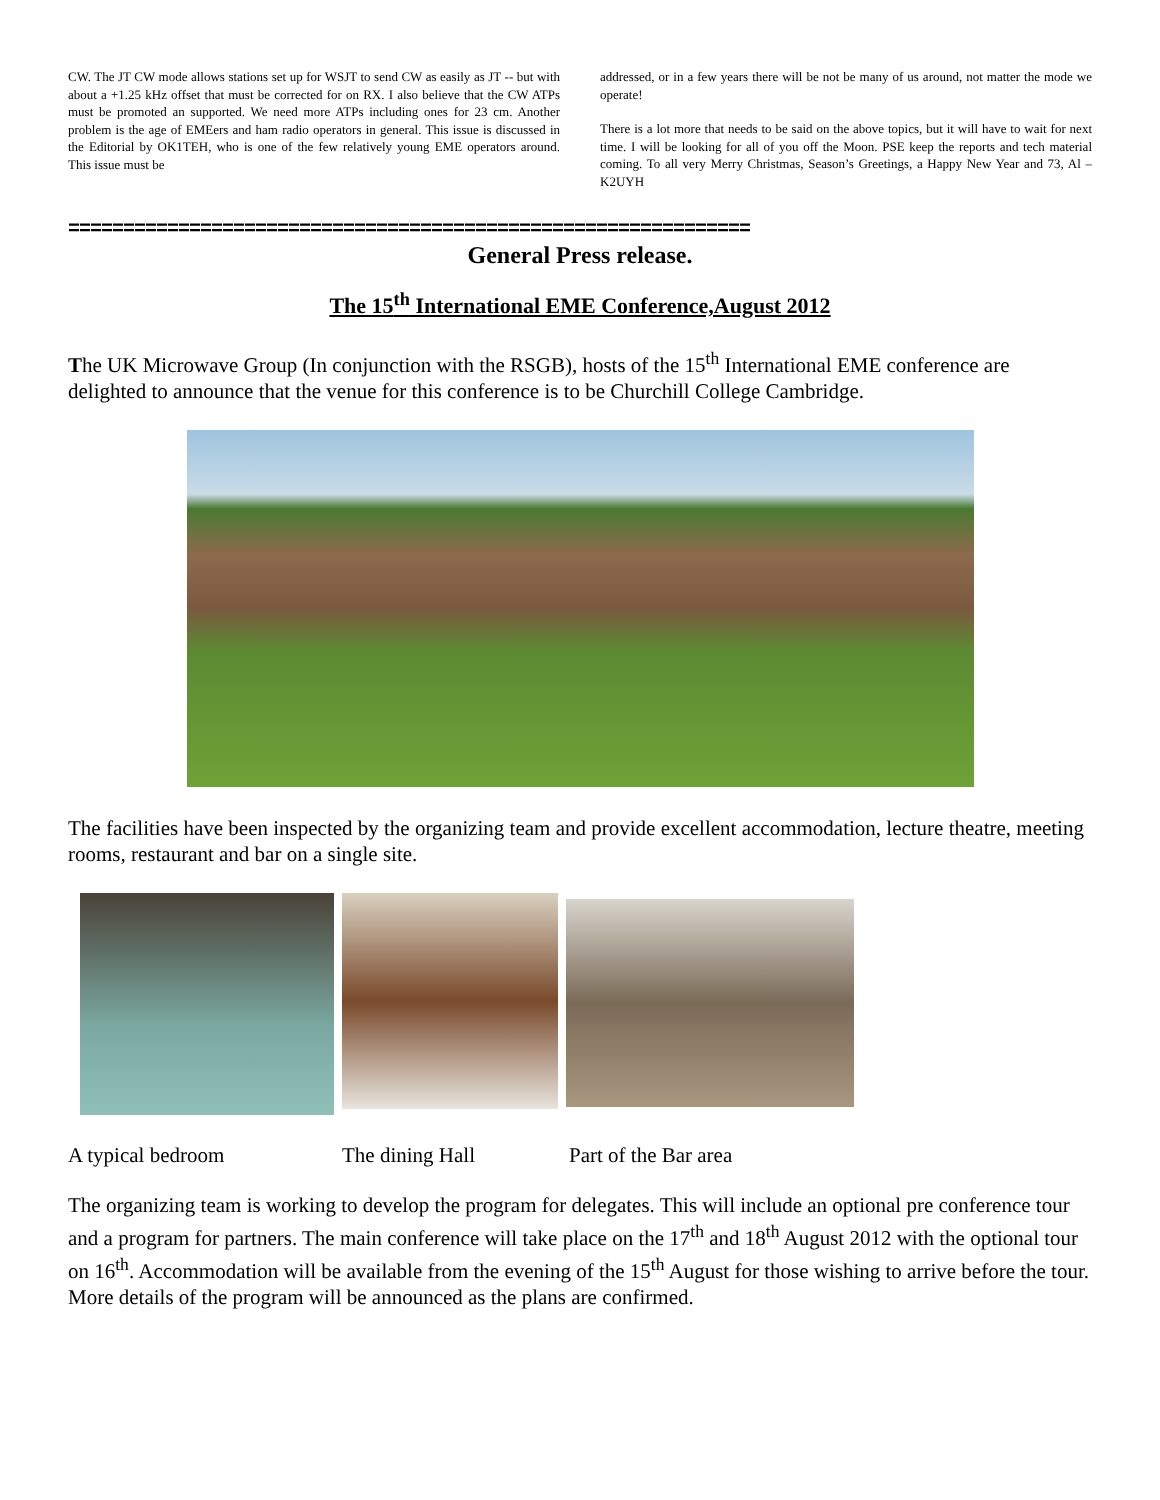CW. The JT CW mode allows stations set up for WSJT to send CW as easily as JT -- but with about a +1.25 kHz offset that must be corrected for on RX. I also believe that the CW ATPs must be promoted an supported. We need more ATPs including ones for 23 cm. Another problem is the age of EMEers and ham radio operators in general. This issue is discussed in the Editorial by OK1TEH, who is one of the few relatively young EME operators around. This issue must be
addressed, or in a few years there will be not be many of us around, not matter the mode we operate!
There is a lot more that needs to be said on the above topics, but it will have to wait for next time. I will be looking for all of you off the Moon. PSE keep the reports and tech material coming. To all very Merry Christmas, Season’s Greetings, a Happy New Year and 73, Al – K2UYH
==============================================================
General Press release.
The 15<sup>th</sup> International EME Conference,August 2012
The UK Microwave Group (In conjunction with the RSGB), hosts of the 15<sup>th</sup> International EME conference are delighted to announce that the venue for this conference is to be Churchill College Cambridge.
The facilities have been inspected by the organizing team and provide excellent accommodation, lecture theatre, meeting rooms, restaurant and bar on a single site.
A typical bedroom The dining Hall Part of the Bar area
The organizing team is working to develop the program for delegates. This will include an optional pre conference tour and a program for partners. The main conference will take place on the 17<sup>th</sup> and 18<sup>th</sup> August 2012 with the optional tour on 16<sup>th</sup>. Accommodation will be available from the evening of the 15<sup>th</sup> August for those wishing to arrive before the tour. More details of the program will be announced as the plans are confirmed.